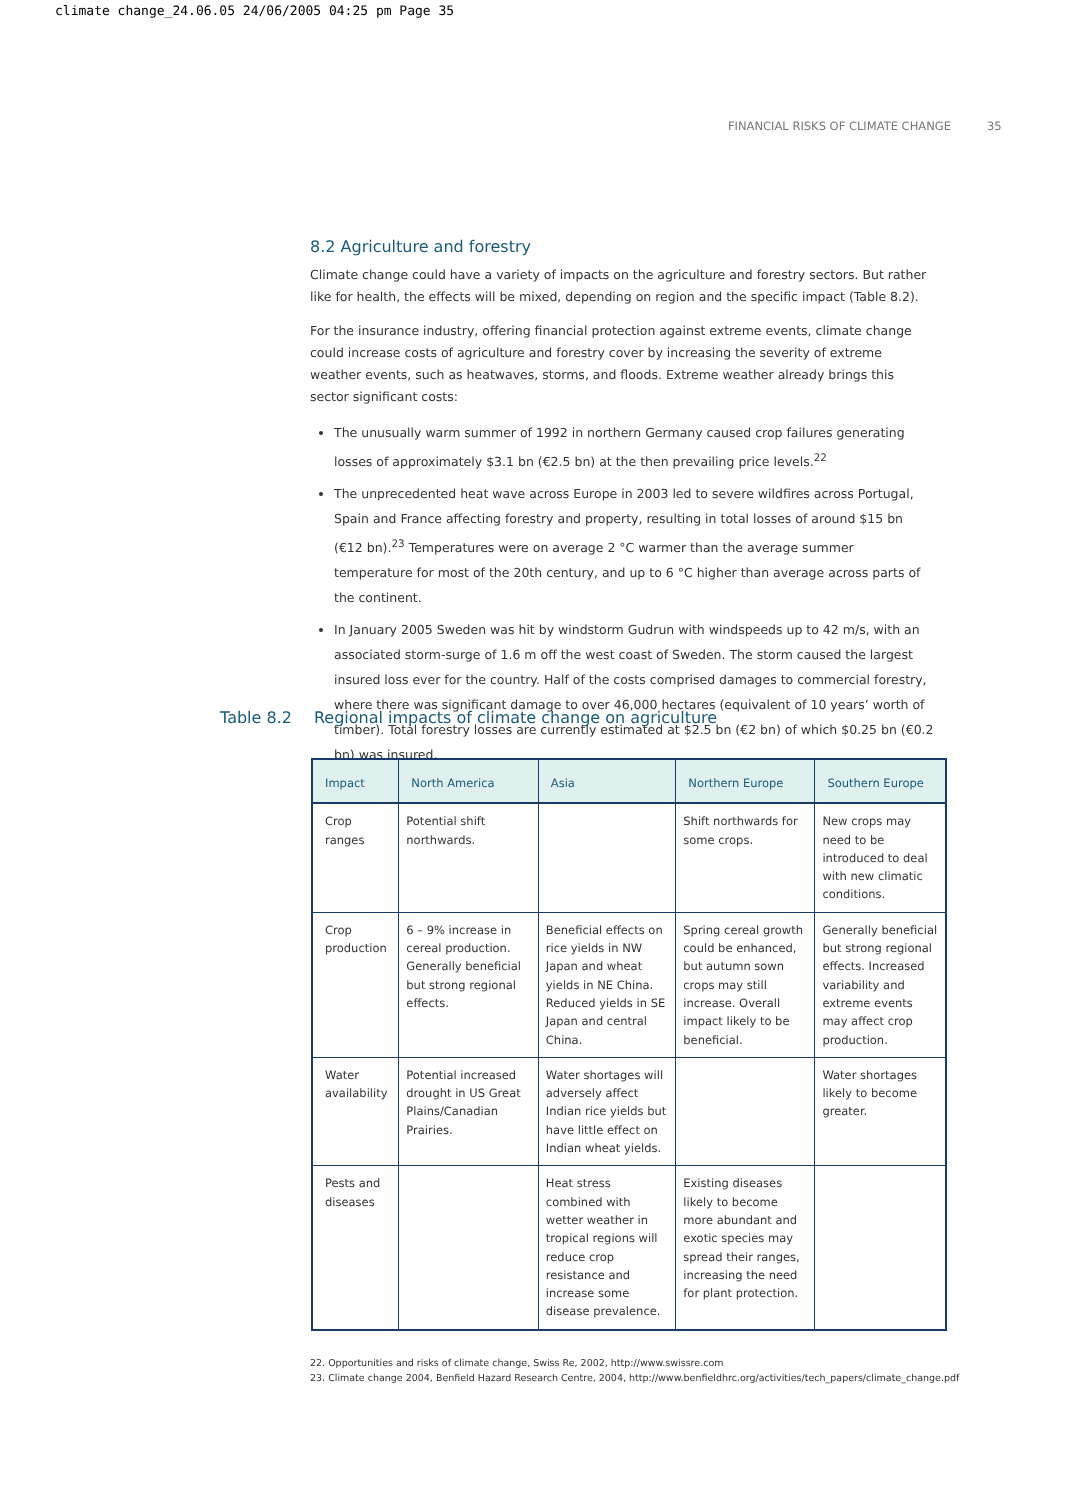climate change_24.06.05 24/06/2005 04:25 pm Page 35
FINANCIAL RISKS OF CLIMATE CHANGE 35
8.2 Agriculture and forestry
Climate change could have a variety of impacts on the agriculture and forestry sectors. But rather like for health, the effects will be mixed, depending on region and the specific impact (Table 8.2).
For the insurance industry, offering financial protection against extreme events, climate change could increase costs of agriculture and forestry cover by increasing the severity of extreme weather events, such as heatwaves, storms, and floods. Extreme weather already brings this sector significant costs:
The unusually warm summer of 1992 in northern Germany caused crop failures generating losses of approximately $3.1 bn (€2.5 bn) at the then prevailing price levels.<sup>22</sup>
The unprecedented heat wave across Europe in 2003 led to severe wildfires across Portugal, Spain and France affecting forestry and property, resulting in total losses of around $15 bn (€12 bn).<sup>23</sup> Temperatures were on average 2 °C warmer than the average summer temperature for most of the 20th century, and up to 6 °C higher than average across parts of the continent.
In January 2005 Sweden was hit by windstorm Gudrun with windspeeds up to 42 m/s, with an associated storm-surge of 1.6 m off the west coast of Sweden. The storm caused the largest insured loss ever for the country. Half of the costs comprised damages to commercial forestry, where there was significant damage to over 46,000 hectares (equivalent of 10 years’ worth of timber). Total forestry losses are currently estimated at $2.5 bn (€2 bn) of which $0.25 bn (€0.2 bn) was insured.
Table 8.2 Regional impacts of climate change on agriculture
| Impact | North America | Asia | Northern Europe | Southern Europe |
| --- | --- | --- | --- | --- |
| Crop ranges | Potential shift northwards. | | Shift northwards for some crops. | New crops may need to be introduced to deal with new climatic conditions. |
| Crop production | 6 – 9% increase in cereal production. Generally beneficial but strong regional effects. | Beneficial effects on rice yields in NW Japan and wheat yields in NE China. Reduced yields in SE Japan and central China. | Spring cereal growth could be enhanced, but autumn sown crops may still increase. Overall impact likely to be beneficial. | Generally beneficial but strong regional effects. Increased variability and extreme events may affect crop production. |
| Water availability | Potential increased drought in US Great Plains/Canadian Prairies. | Water shortages will adversely affect Indian rice yields but have little effect on Indian wheat yields. | | Water shortages likely to become greater. |
| Pests and diseases | | Heat stress combined with wetter weather in tropical regions will reduce crop resistance and increase some disease prevalence. | Existing diseases likely to become more abundant and exotic species may spread their ranges, increasing the need for plant protection. | |
22. Opportunities and risks of climate change, Swiss Re, 2002, http://www.swissre.com
23. Climate change 2004, Benfield Hazard Research Centre, 2004, http://www.benfieldhrc.org/activities/tech_papers/climate_change.pdf